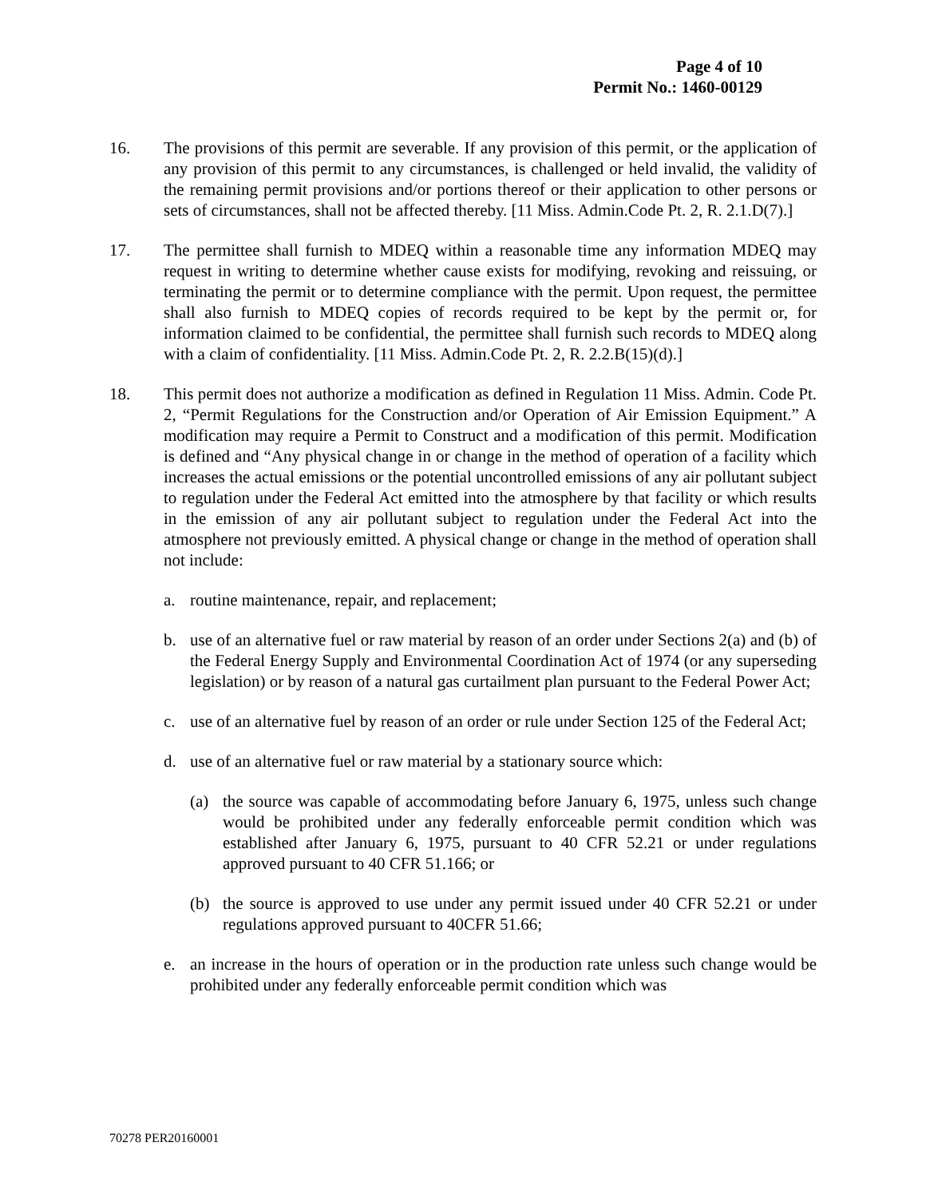Page 4 of 10
Permit No.: 1460-00129
16. The provisions of this permit are severable. If any provision of this permit, or the application of any provision of this permit to any circumstances, is challenged or held invalid, the validity of the remaining permit provisions and/or portions thereof or their application to other persons or sets of circumstances, shall not be affected thereby. [11 Miss. Admin.Code Pt. 2, R. 2.1.D(7).]
17. The permittee shall furnish to MDEQ within a reasonable time any information MDEQ may request in writing to determine whether cause exists for modifying, revoking and reissuing, or terminating the permit or to determine compliance with the permit. Upon request, the permittee shall also furnish to MDEQ copies of records required to be kept by the permit or, for information claimed to be confidential, the permittee shall furnish such records to MDEQ along with a claim of confidentiality. [11 Miss. Admin.Code Pt. 2, R. 2.2.B(15)(d).]
18. This permit does not authorize a modification as defined in Regulation 11 Miss. Admin. Code Pt. 2, “Permit Regulations for the Construction and/or Operation of Air Emission Equipment.” A modification may require a Permit to Construct and a modification of this permit. Modification is defined and “Any physical change in or change in the method of operation of a facility which increases the actual emissions or the potential uncontrolled emissions of any air pollutant subject to regulation under the Federal Act emitted into the atmosphere by that facility or which results in the emission of any air pollutant subject to regulation under the Federal Act into the atmosphere not previously emitted. A physical change or change in the method of operation shall not include:
a. routine maintenance, repair, and replacement;
b. use of an alternative fuel or raw material by reason of an order under Sections 2(a) and (b) of the Federal Energy Supply and Environmental Coordination Act of 1974 (or any superseding legislation) or by reason of a natural gas curtailment plan pursuant to the Federal Power Act;
c. use of an alternative fuel by reason of an order or rule under Section 125 of the Federal Act;
d. use of an alternative fuel or raw material by a stationary source which:
(a) the source was capable of accommodating before January 6, 1975, unless such change would be prohibited under any federally enforceable permit condition which was established after January 6, 1975, pursuant to 40 CFR 52.21 or under regulations approved pursuant to 40 CFR 51.166; or
(b) the source is approved to use under any permit issued under 40 CFR 52.21 or under regulations approved pursuant to 40CFR 51.66;
e. an increase in the hours of operation or in the production rate unless such change would be prohibited under any federally enforceable permit condition which was
70278 PER20160001